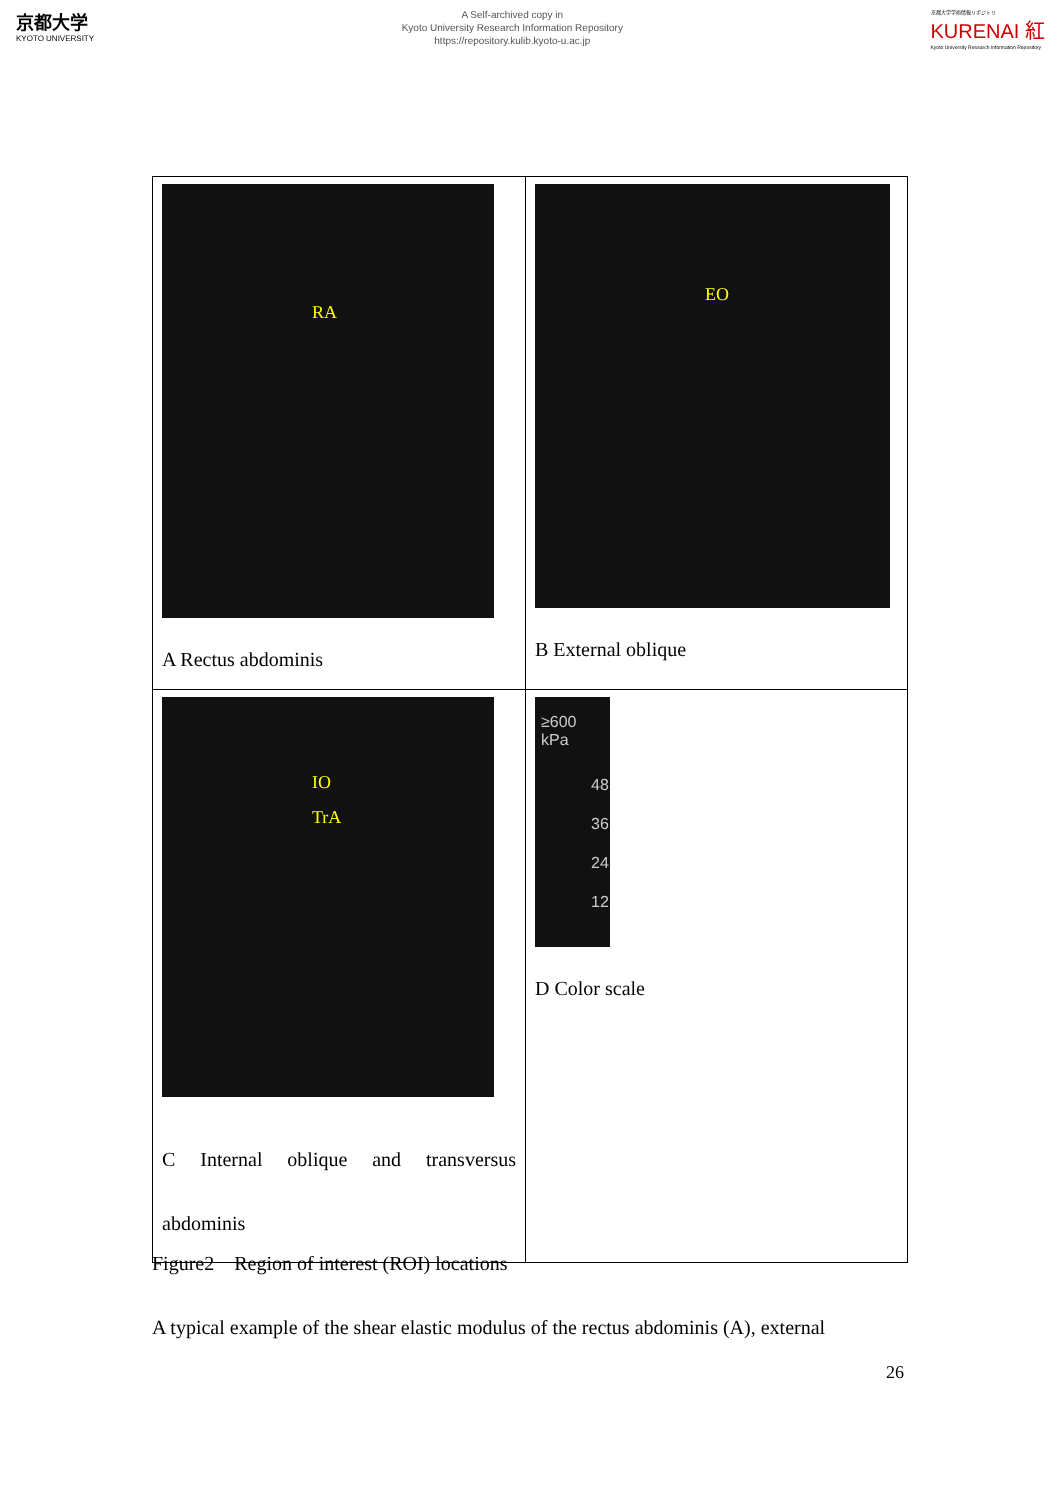京都大学
KYOTO UNIVERSITY
A Self-archived copy in
Kyoto University Research Information Repository
https://repository.kulib.kyoto-u.ac.jp
京都大学学術情報リポジトリ
KURENAI 紅
Kyoto University Research Information Repository
| RA A Rectus abdominis | EO B External oblique |
| IO TrA C Internal oblique and transversus abdominis | ≥600 kPa 48 36 24 12 D Color scale |
Figure2 Region of interest (ROI) locations
A typical example of the shear elastic modulus of the rectus abdominis (A), external
26